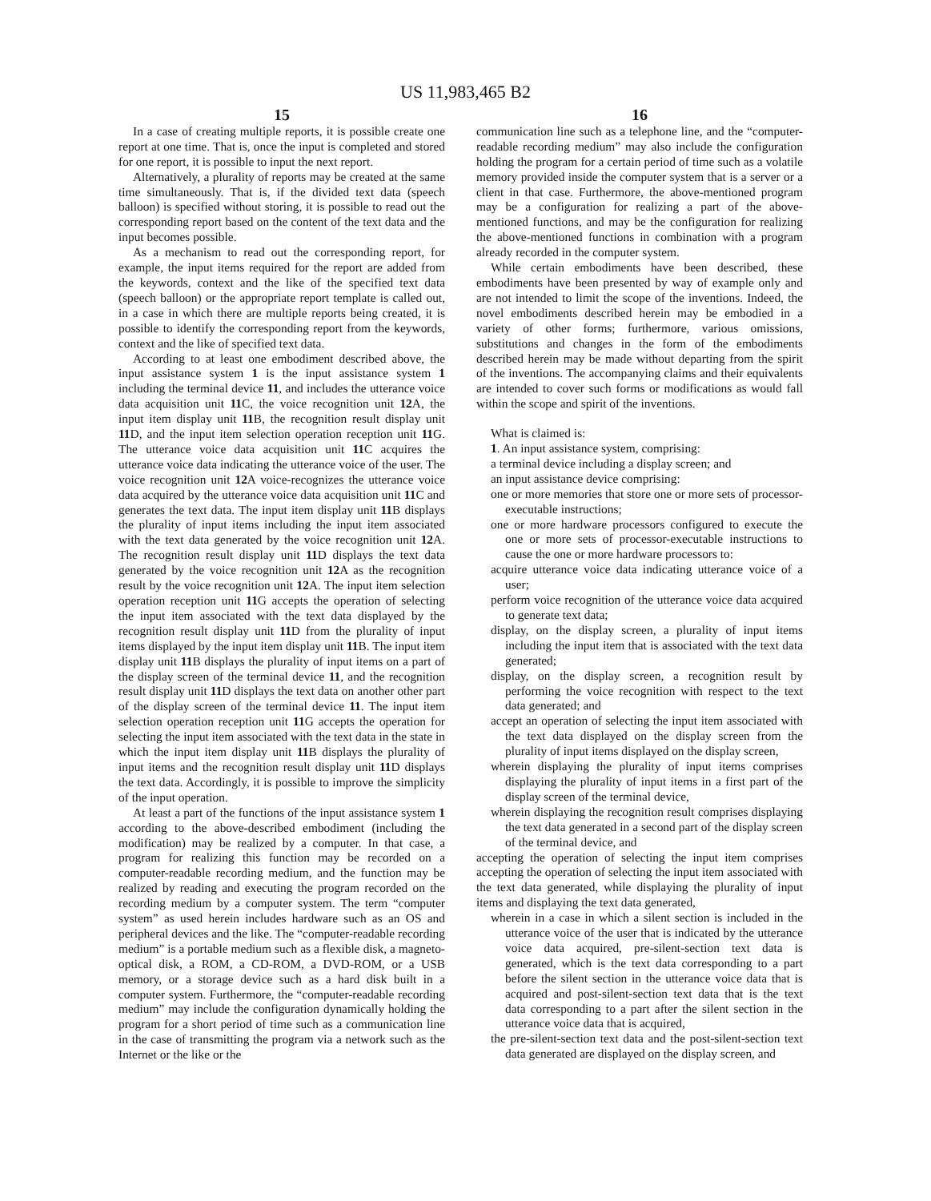US 11,983,465 B2
15
In a case of creating multiple reports, it is possible create one report at one time. That is, once the input is completed and stored for one report, it is possible to input the next report.
Alternatively, a plurality of reports may be created at the same time simultaneously. That is, if the divided text data (speech balloon) is specified without storing, it is possible to read out the corresponding report based on the content of the text data and the input becomes possible.
As a mechanism to read out the corresponding report, for example, the input items required for the report are added from the keywords, context and the like of the specified text data (speech balloon) or the appropriate report template is called out, in a case in which there are multiple reports being created, it is possible to identify the corresponding report from the keywords, context and the like of specified text data.
According to at least one embodiment described above, the input assistance system 1 is the input assistance system 1 including the terminal device 11, and includes the utterance voice data acquisition unit 11 C, the voice recognition unit 12 A, the input item display unit 11 B, the recognition result display unit 11 D, and the input item selection operation reception unit 11 G. The utterance voice data acquisition unit 11 C acquires the utterance voice data indicating the utterance voice of the user. The voice recognition unit 12 A voice-recognizes the utterance voice data acquired by the utterance voice data acquisition unit 11 C and generates the text data. The input item display unit 11 B displays the plurality of input items including the input item associated with the text data generated by the voice recognition unit 12 A. The recognition result display unit 11 D displays the text data generated by the voice recognition unit 12 A as the recognition result by the voice recognition unit 12 A. The input item selection operation reception unit 11 G accepts the operation of selecting the input item associated with the text data displayed by the recognition result display unit 11 D from the plurality of input items displayed by the input item display unit 11 B. The input item display unit 11 B displays the plurality of input items on a part of the display screen of the terminal device 11, and the recognition result display unit 11 D displays the text data on another other part of the display screen of the terminal device 11. The input item selection operation reception unit 11 G accepts the operation for selecting the input item associated with the text data in the state in which the input item display unit 11 B displays the plurality of input items and the recognition result display unit 11 D displays the text data. Accordingly, it is possible to improve the simplicity of the input operation.
At least a part of the functions of the input assistance system 1 according to the above-described embodiment (including the modification) may be realized by a computer. In that case, a program for realizing this function may be recorded on a computer-readable recording medium, and the function may be realized by reading and executing the program recorded on the recording medium by a computer system. The term “computer system” as used herein includes hardware such as an OS and peripheral devices and the like. The “computer-readable recording medium” is a portable medium such as a flexible disk, a magneto-optical disk, a ROM, a CD-ROM, a DVD-ROM, or a USB memory, or a storage device such as a hard disk built in a computer system. Furthermore, the “computer-readable recording medium” may include the configuration dynamically holding the program for a short period of time such as a communication line in the case of transmitting the program via a network such as the Internet or the like or the
16
communication line such as a telephone line, and the “computer-readable recording medium” may also include the configuration holding the program for a certain period of time such as a volatile memory provided inside the computer system that is a server or a client in that case. Furthermore, the above-mentioned program may be a configuration for realizing a part of the above-mentioned functions, and may be the configuration for realizing the above-mentioned functions in combination with a program already recorded in the computer system.
While certain embodiments have been described, these embodiments have been presented by way of example only and are not intended to limit the scope of the inventions. Indeed, the novel embodiments described herein may be embodied in a variety of other forms; furthermore, various omissions, substitutions and changes in the form of the embodiments described herein may be made without departing from the spirit of the inventions. The accompanying claims and their equivalents are intended to cover such forms or modifications as would fall within the scope and spirit of the inventions.
What is claimed is:
1. An input assistance system, comprising:
a terminal device including a display screen; and
an input assistance device comprising:
one or more memories that store one or more sets of processor-executable instructions;
one or more hardware processors configured to execute the one or more sets of processor-executable instructions to cause the one or more hardware processors to:
acquire utterance voice data indicating utterance voice of a user;
perform voice recognition of the utterance voice data acquired to generate text data;
display, on the display screen, a plurality of input items including the input item that is associated with the text data generated;
display, on the display screen, a recognition result by performing the voice recognition with respect to the text data generated; and
accept an operation of selecting the input item associated with the text data displayed on the display screen from the plurality of input items displayed on the display screen,
wherein displaying the plurality of input items comprises displaying the plurality of input items in a first part of the display screen of the terminal device,
wherein displaying the recognition result comprises displaying the text data generated in a second part of the display screen of the terminal device, and
accepting the operation of selecting the input item comprises accepting the operation of selecting the input item associated with the text data generated, while displaying the plurality of input items and displaying the text data generated,
wherein in a case in which a silent section is included in the utterance voice of the user that is indicated by the utterance voice data acquired, pre-silent-section text data is generated, which is the text data corresponding to a part before the silent section in the utterance voice data that is acquired and post-silent-section text data that is the text data corresponding to a part after the silent section in the utterance voice data that is acquired,
the pre-silent-section text data and the post-silent-section text data generated are displayed on the display screen, and